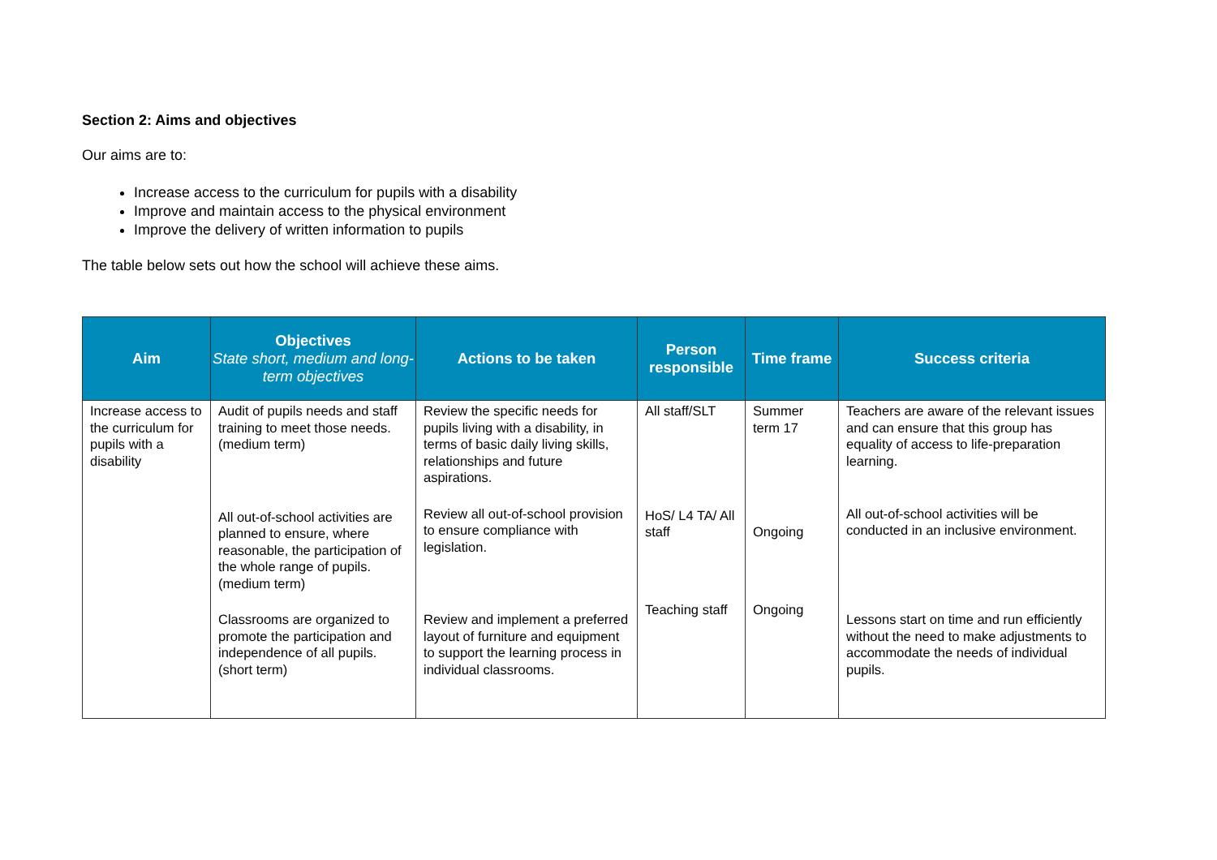Section 2: Aims and objectives
Our aims are to:
Increase access to the curriculum for pupils with a disability
Improve and maintain access to the physical environment
Improve the delivery of written information to pupils
The table below sets out how the school will achieve these aims.
| Aim | Objectives State short, medium and long-term objectives | Actions to be taken | Person responsible | Time frame | Success criteria |
| --- | --- | --- | --- | --- | --- |
| Increase access to the curriculum for pupils with a disability | Audit of pupils needs and staff training to meet those needs. (medium term) | Review the specific needs for pupils living with a disability, in terms of basic daily living skills, relationships and future aspirations. | All staff/SLT | Summer term 17 | Teachers are aware of the relevant issues and can ensure that this group has equality of access to life-preparation learning. |
| | All out-of-school activities are planned to ensure, where reasonable, the participation of the whole range of pupils. (medium term) | Review all out-of-school provision to ensure compliance with legislation. | HoS/ L4 TA/ All staff | Ongoing | All out-of-school activities will be conducted in an inclusive environment. |
| | Classrooms are organized to promote the participation and independence of all pupils. (short term) | Review and implement a preferred layout of furniture and equipment to support the learning process in individual classrooms. | Teaching staff | Ongoing | Lessons start on time and run efficiently without the need to make adjustments to accommodate the needs of individual pupils. |